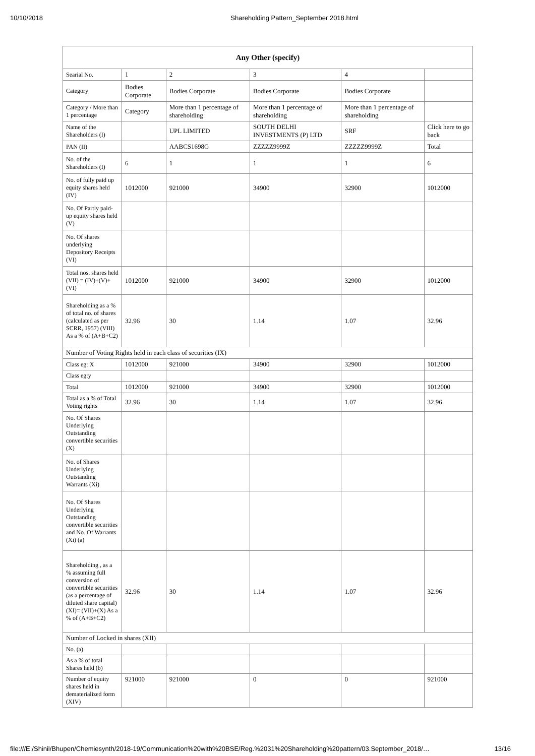10/10/2018 Shareholding Pattern_September 2018.html
| Any Other (specify) | | | | | |
| --- | --- | --- | --- | --- | --- |
| Searial No. | 1 | 2 | 3 | 4 | |
| Category | Bodies Corporate | Bodies Corporate | Bodies Corporate | Bodies Corporate | |
| Category / More than 1 percentage | Category | More than 1 percentage of shareholding | More than 1 percentage of shareholding | More than 1 percentage of shareholding | |
| Name of the Shareholders (I) | | UPL LIMITED | SOUTH DELHI INVESTMENTS (P) LTD | SRF | Click here to go back |
| PAN (II) | | AABCS1698G | ZZZZZ9999Z | ZZZZZ9999Z | Total |
| No. of the Shareholders (I) | 6 | 1 | 1 | 1 | 6 |
| No. of fully paid up equity shares held (IV) | 1012000 | 921000 | 34900 | 32900 | 1012000 |
| No. Of Partly paid-up equity shares held (V) | | | | | |
| No. Of shares underlying Depository Receipts (VI) | | | | | |
| Total nos. shares held (VII) = (IV)+(V)+ (VI) | 1012000 | 921000 | 34900 | 32900 | 1012000 |
| Shareholding as a % of total no. of shares (calculated as per SCRR, 1957) (VIII) As a % of (A+B+C2) | 32.96 | 30 | 1.14 | 1.07 | 32.96 |
| Number of Voting Rights held in each class of securities (IX) | | | | | |
| Class eg: X | 1012000 | 921000 | 34900 | 32900 | 1012000 |
| Class eg:y | | | | | |
| Total | 1012000 | 921000 | 34900 | 32900 | 1012000 |
| Total as a % of Total Voting rights | 32.96 | 30 | 1.14 | 1.07 | 32.96 |
| No. Of Shares Underlying Outstanding convertible securities (X) | | | | | |
| No. of Shares Underlying Outstanding Warrants (Xi) | | | | | |
| No. Of Shares Underlying Outstanding convertible securities and No. Of Warrants (Xi) (a) | | | | | |
| Shareholding , as a % assuming full conversion of convertible securities (as a percentage of diluted share capital) (XI)= (VII)+(X) As a % of (A+B+C2) | 32.96 | 30 | 1.14 | 1.07 | 32.96 |
| Number of Locked in shares (XII) | | | | | |
| No. (a) | | | | | |
| As a % of total Shares held (b) | | | | | |
| Number of equity shares held in dematerialized form (XIV) | 921000 | 921000 | 0 | 0 | 921000 |
file:///E:/Shinil/Bhupen/Chemiesynth/2018-19/Communication%20with%20BSE/Reg.%2031%20Shareholding%20pattern/03.September_2018/… 13/16